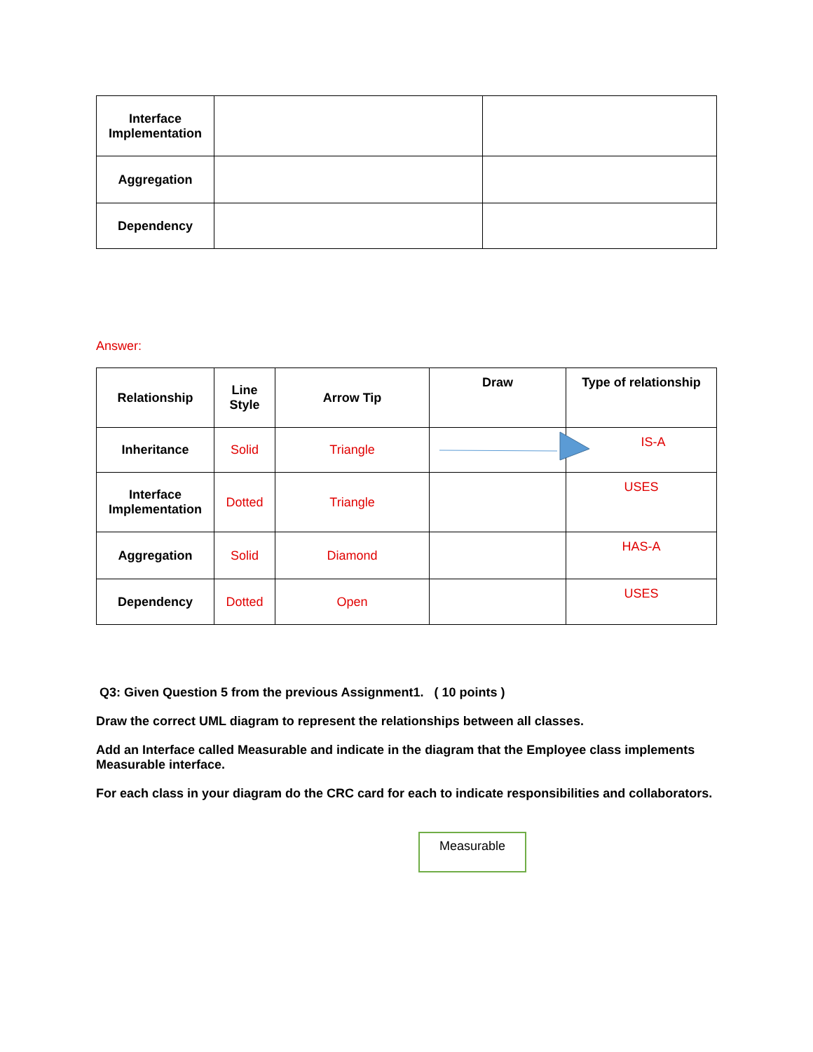| Interface Implementation | | |
| Aggregation | | |
| Dependency | | |
Answer:
| Relationship | Line Style | Arrow Tip | Draw | Type of relationship |
| Inheritance | Solid | Triangle | | IS-A |
| Interface Implementation | Dotted | Triangle | | USES |
| Aggregation | Solid | Diamond | | HAS-A |
| Dependency | Dotted | Open | | USES |
Q3: Given Question 5 from the previous Assignment1. ( 10 points )
Draw the correct UML diagram to represent the relationships between all classes.
Add an Interface called Measurable and indicate in the diagram that the Employee class implements Measurable interface.
For each class in your diagram do the CRC card for each to indicate responsibilities and collaborators.
Measurable